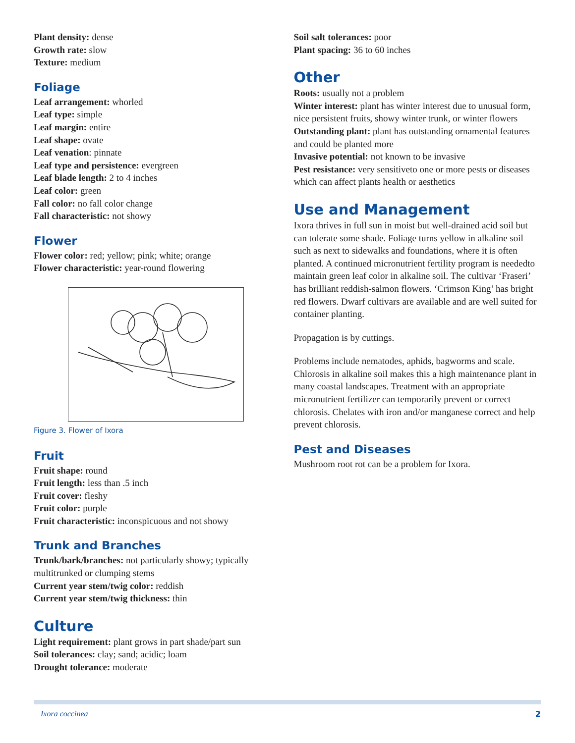Plant density: dense
Growth rate: slow
Texture: medium
Foliage
Leaf arrangement: whorled
Leaf type: simple
Leaf margin: entire
Leaf shape: ovate
Leaf venation: pinnate
Leaf type and persistence: evergreen
Leaf blade length: 2 to 4 inches
Leaf color: green
Fall color: no fall color change
Fall characteristic: not showy
Flower
Flower color: red; yellow; pink; white; orange
Flower characteristic: year-round flowering
Figure 3. Flower of Ixora
Fruit
Fruit shape: round
Fruit length: less than .5 inch
Fruit cover: fleshy
Fruit color: purple
Fruit characteristic: inconspicuous and not showy
Trunk and Branches
Trunk/bark/branches: not particularly showy; typically multitrunked or clumping stems
Current year stem/twig color: reddish
Current year stem/twig thickness: thin
Culture
Light requirement: plant grows in part shade/part sun
Soil tolerances: clay; sand; acidic; loam
Drought tolerance: moderate
Soil salt tolerances: poor
Plant spacing: 36 to 60 inches
Other
Roots: usually not a problem
Winter interest: plant has winter interest due to unusual form, nice persistent fruits, showy winter trunk, or winter flowers
Outstanding plant: plant has outstanding ornamental features and could be planted more
Invasive potential: not known to be invasive
Pest resistance: very sensitiveto one or more pests or diseases which can affect plants health or aesthetics
Use and Management
Ixora thrives in full sun in moist but well-drained acid soil but can tolerate some shade. Foliage turns yellow in alkaline soil such as next to sidewalks and foundations, where it is often planted. A continued micronutrient fertility program is neededto maintain green leaf color in alkaline soil. The cultivar ‘Fraseri’ has brilliant reddish-salmon flowers. ‘Crimson King’ has bright red flowers. Dwarf cultivars are available and are well suited for container planting.
Propagation is by cuttings.
Problems include nematodes, aphids, bagworms and scale. Chlorosis in alkaline soil makes this a high maintenance plant in many coastal landscapes. Treatment with an appropriate micronutrient fertilizer can temporarily prevent or correct chlorosis. Chelates with iron and/or manganese correct and help prevent chlorosis.
Pest and Diseases
Mushroom root rot can be a problem for Ixora.
Ixora coccinea 2